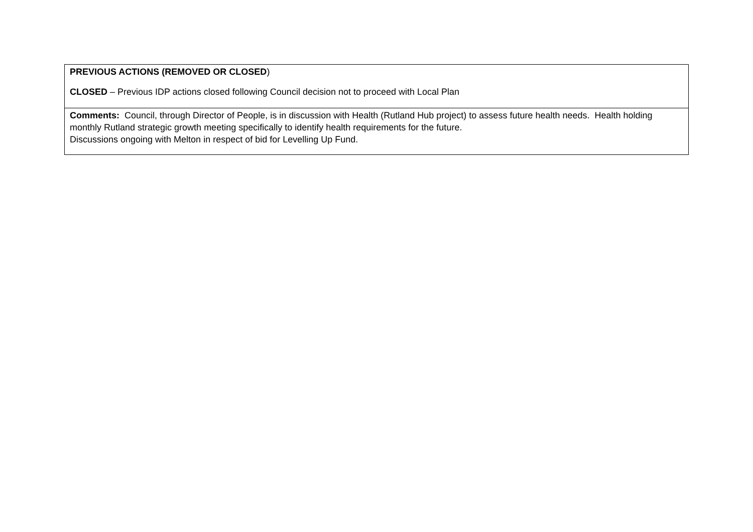| PREVIOUS ACTIONS (REMOVED OR CLOSED ) CLOSED – Previous IDP actions closed following Council decision not to proceed with Local Plan |
| Comments: Council, through Director of People, is in discussion with Health (Rutland Hub project) to assess future health needs. Health holding monthly Rutland strategic growth meeting specifically to identify health requirements for the future. Discussions ongoing with Melton in respect of bid for Levelling Up Fund. |